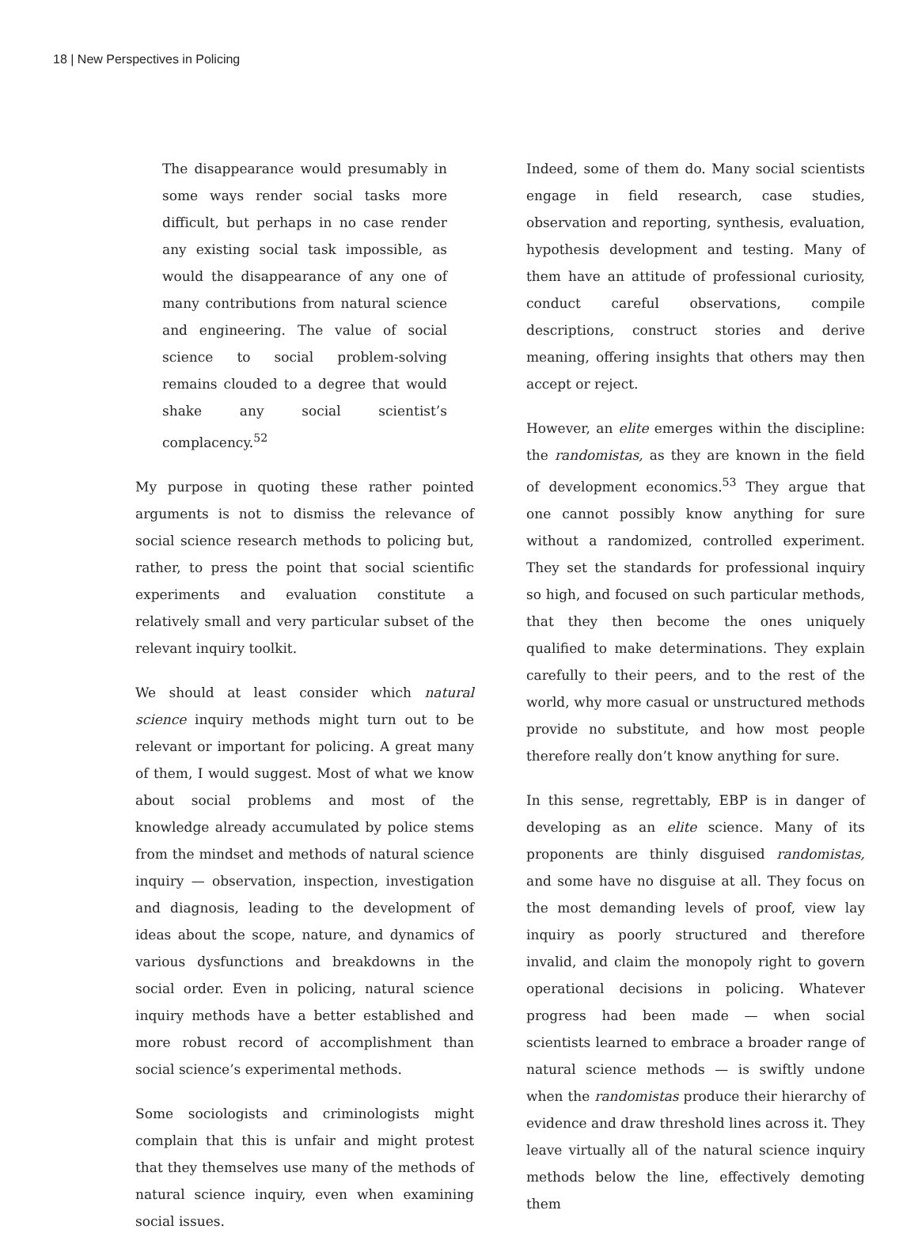18 | New Perspectives in Policing
The disappearance would presumably in some ways render social tasks more difficult, but perhaps in no case render any existing social task impossible, as would the disappearance of any one of many contributions from natural science and engineering. The value of social science to social problem-solving remains clouded to a degree that would shake any social scientist’s complacency.<sup>52</sup>
My purpose in quoting these rather pointed arguments is not to dismiss the relevance of social science research methods to policing but, rather, to press the point that social scientific experiments and evaluation constitute a relatively small and very particular subset of the relevant inquiry toolkit.
We should at least consider which natural science inquiry methods might turn out to be relevant or important for policing. A great many of them, I would suggest. Most of what we know about social problems and most of the knowledge already accumulated by police stems from the mindset and methods of natural science inquiry — observation, inspection, investigation and diagnosis, leading to the development of ideas about the scope, nature, and dynamics of various dysfunctions and breakdowns in the social order. Even in policing, natural science inquiry methods have a better established and more robust record of accomplishment than social science’s experimental methods.
Some sociologists and criminologists might complain that this is unfair and might protest that they themselves use many of the methods of natural science inquiry, even when examining social issues.
Indeed, some of them do. Many social scientists engage in field research, case studies, observation and reporting, synthesis, evaluation, hypothesis development and testing. Many of them have an attitude of professional curiosity, conduct careful observations, compile descriptions, construct stories and derive meaning, offering insights that others may then accept or reject.
However, an elite emerges within the discipline: the randomistas, as they are known in the field of development economics.<sup>53</sup> They argue that one cannot possibly know anything for sure without a randomized, controlled experiment. They set the standards for professional inquiry so high, and focused on such particular methods, that they then become the ones uniquely qualified to make determinations. They explain carefully to their peers, and to the rest of the world, why more casual or unstructured methods provide no substitute, and how most people therefore really don’t know anything for sure.
In this sense, regrettably, EBP is in danger of developing as an elite science. Many of its proponents are thinly disguised randomistas, and some have no disguise at all. They focus on the most demanding levels of proof, view lay inquiry as poorly structured and therefore invalid, and claim the monopoly right to govern operational decisions in policing. Whatever progress had been made — when social scientists learned to embrace a broader range of natural science methods — is swiftly undone when the randomistas produce their hierarchy of evidence and draw threshold lines across it. They leave virtually all of the natural science inquiry methods below the line, effectively demoting them